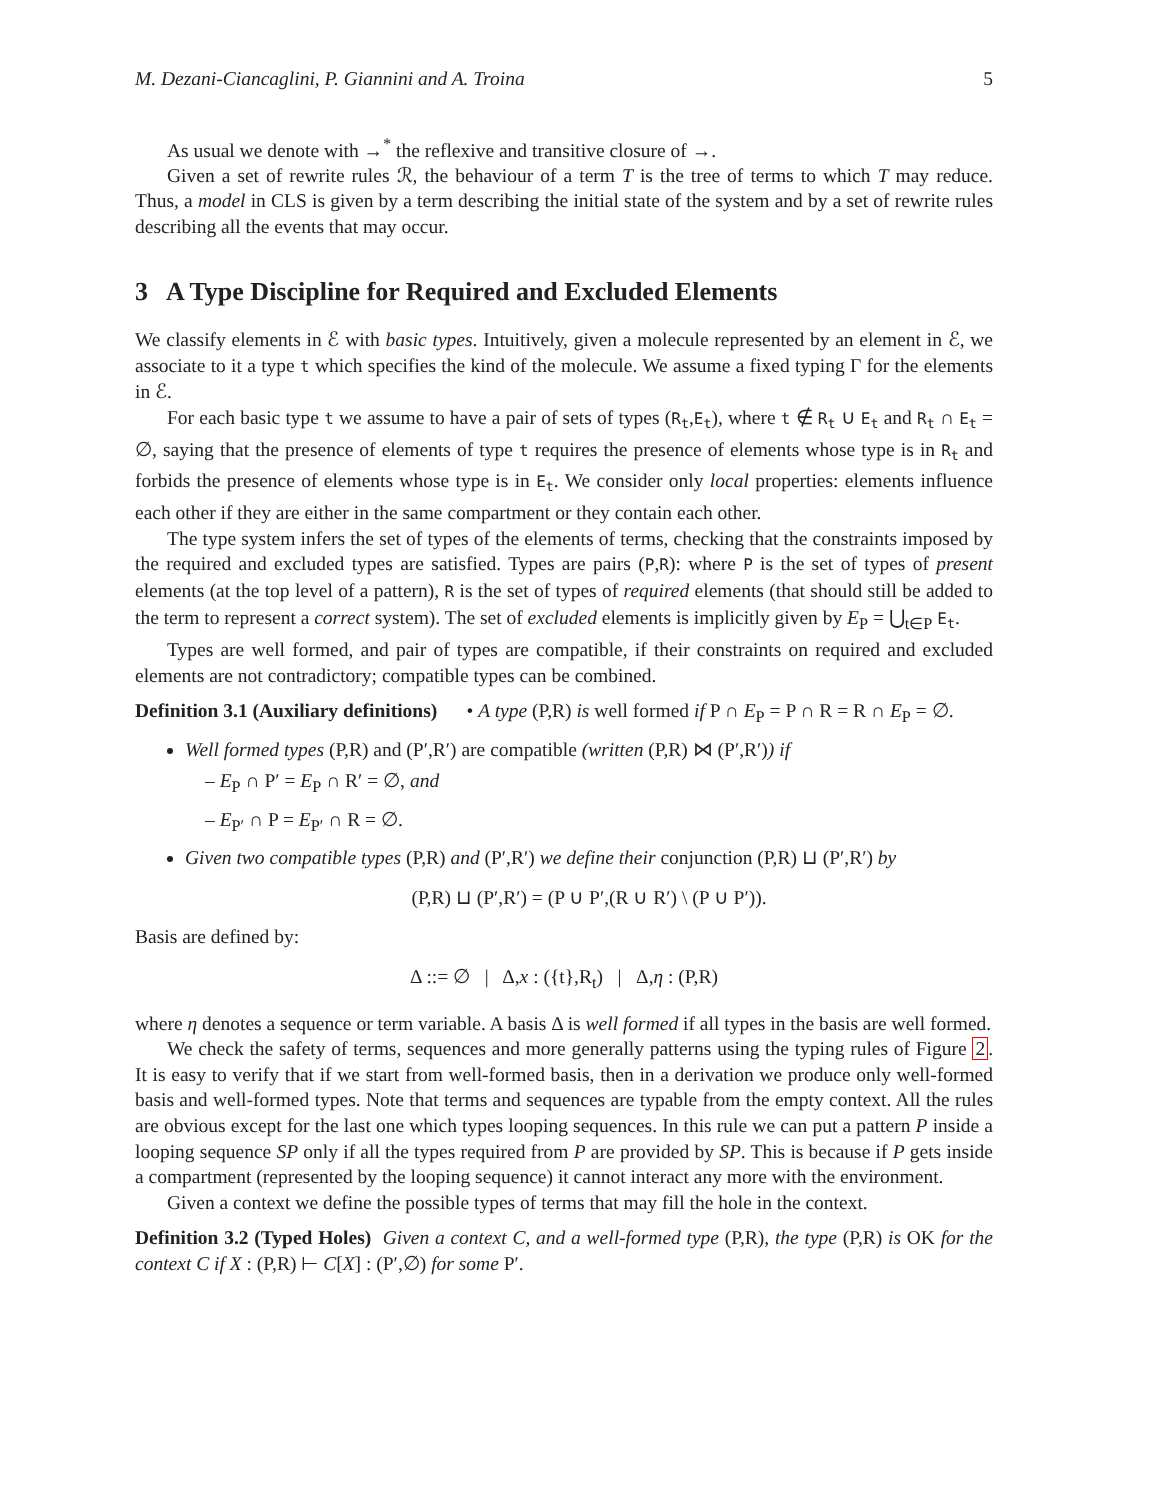M. Dezani-Ciancaglini, P. Giannini and A. Troina 5
As usual we denote with →<sup>*</sup> the reflexive and transitive closure of →.
Given a set of rewrite rules ℛ, the behaviour of a term T is the tree of terms to which T may reduce. Thus, a model in CLS is given by a term describing the initial state of the system and by a set of rewrite rules describing all the events that may occur.
3 A Type Discipline for Required and Excluded Elements
We classify elements in ℰ with basic types. Intuitively, given a molecule represented by an element in ℰ, we associate to it a type t which specifies the kind of the molecule. We assume a fixed typing Γ for the elements in ℰ.
For each basic type t we assume to have a pair of sets of types (R<sub>t</sub>,E<sub>t</sub>), where t ∉ R<sub>t</sub> ∪ E<sub>t</sub> and R<sub>t</sub> ∩ E<sub>t</sub> = ∅, saying that the presence of elements of type t requires the presence of elements whose type is in R<sub>t</sub> and forbids the presence of elements whose type is in E<sub>t</sub>. We consider only local properties: elements influence each other if they are either in the same compartment or they contain each other.
The type system infers the set of types of the elements of terms, checking that the constraints imposed by the required and excluded types are satisfied. Types are pairs (P,R): where P is the set of types of present elements (at the top level of a pattern), R is the set of types of required elements (that should still be added to the term to represent a correct system). The set of excluded elements is implicitly given by E<sub>P</sub> = ⋃<sub>t∈P</sub> E<sub>t</sub>.
Types are well formed, and pair of types are compatible, if their constraints on required and excluded elements are not contradictory; compatible types can be combined.
Definition 3.1 (Auxiliary definitions) • A type (P,R) is well formed if P ∩ E<sub>P</sub> = P ∩ R = R ∩ E<sub>P</sub> = ∅.
Well formed types (P,R) and (P′,R′) are compatible (written (P,R) ⋈ (P′,R′)) if
– E<sub>P</sub> ∩ P′ = E<sub>P</sub> ∩ R′ = ∅, and
– E<sub>P′</sub> ∩ P = E<sub>P′</sub> ∩ R = ∅.
Given two compatible types (P,R) and (P′,R′) we define their conjunction (P,R) ⊔ (P′,R′) by
(P,R) ⊔ (P′,R′) = (P ∪ P′,(R ∪ R′) \ (P ∪ P′)).
Basis are defined by:
Δ ::= ∅ | Δ,x : ({t},R<sub>t</sub>) | Δ,η : (P,R)
where η denotes a sequence or term variable. A basis Δ is well formed if all types in the basis are well formed.
We check the safety of terms, sequences and more generally patterns using the typing rules of Figure 2. It is easy to verify that if we start from well-formed basis, then in a derivation we produce only well-formed basis and well-formed types. Note that terms and sequences are typable from the empty context. All the rules are obvious except for the last one which types looping sequences. In this rule we can put a pattern P inside a looping sequence SP only if all the types required from P are provided by SP. This is because if P gets inside a compartment (represented by the looping sequence) it cannot interact any more with the environment.
Given a context we define the possible types of terms that may fill the hole in the context.
Definition 3.2 (Typed Holes) Given a context C, and a well-formed type (P,R), the type (P,R) is OK for the context C if X : (P,R) ⊢ C[X] : (P′,∅) for some P′.